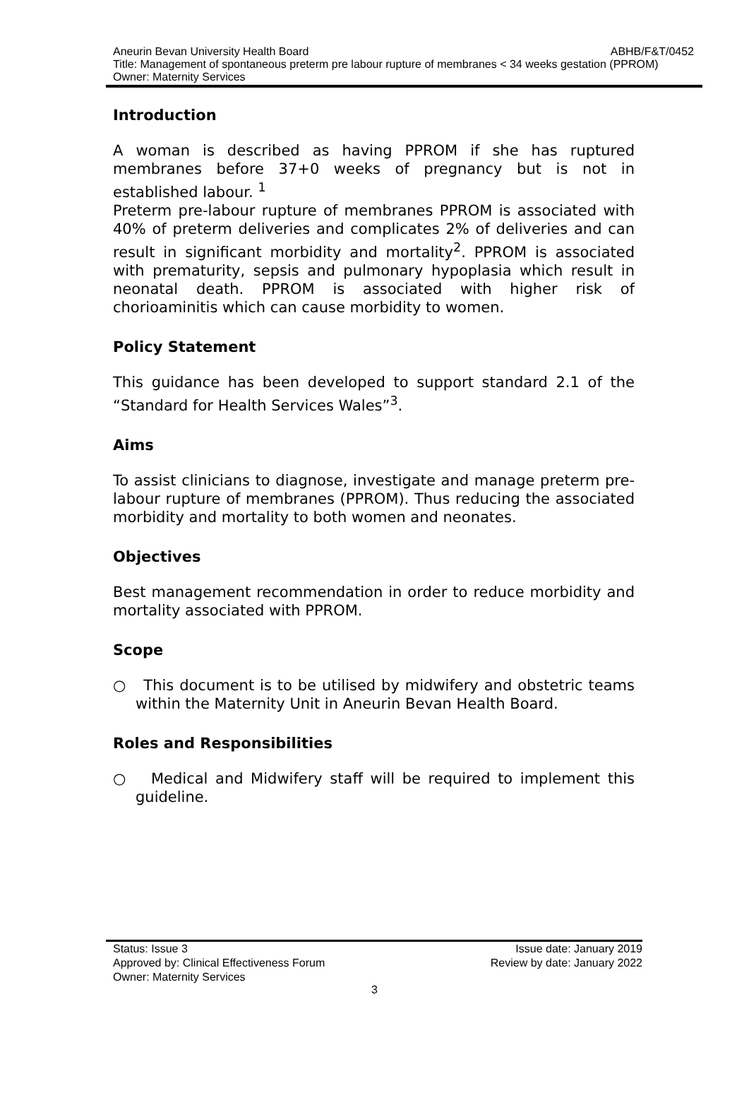ABHB/F&T/0452 Aneurin Bevan University Health Board
Title: Management of spontaneous preterm pre labour rupture of membranes < 34 weeks gestation (PPROM)
Owner: Maternity Services
Introduction
A woman is described as having PPROM if she has ruptured membranes before 37+0 weeks of pregnancy but is not in established labour. <sup>1</sup>
Preterm pre-labour rupture of membranes PPROM is associated with 40% of preterm deliveries and complicates 2% of deliveries and can result in significant morbidity and mortality<sup>2</sup>. PPROM is associated with prematurity, sepsis and pulmonary hypoplasia which result in neonatal death. PPROM is associated with higher risk of chorioaminitis which can cause morbidity to women.
Policy Statement
This guidance has been developed to support standard 2.1 of the “Standard for Health Services Wales”<sup>3</sup>.
Aims
To assist clinicians to diagnose, investigate and manage preterm pre-labour rupture of membranes (PPROM). Thus reducing the associated morbidity and mortality to both women and neonates.
Objectives
Best management recommendation in order to reduce morbidity and mortality associated with PPROM.
Scope
○ This document is to be utilised by midwifery and obstetric teams within the Maternity Unit in Aneurin Bevan Health Board.
Roles and Responsibilities
○ Medical and Midwifery staff will be required to implement this guideline.
Status: Issue 3 Issue date: January 2019
Approved by: Clinical Effectiveness Forum Review by date: January 2022
Owner: Maternity Services
3